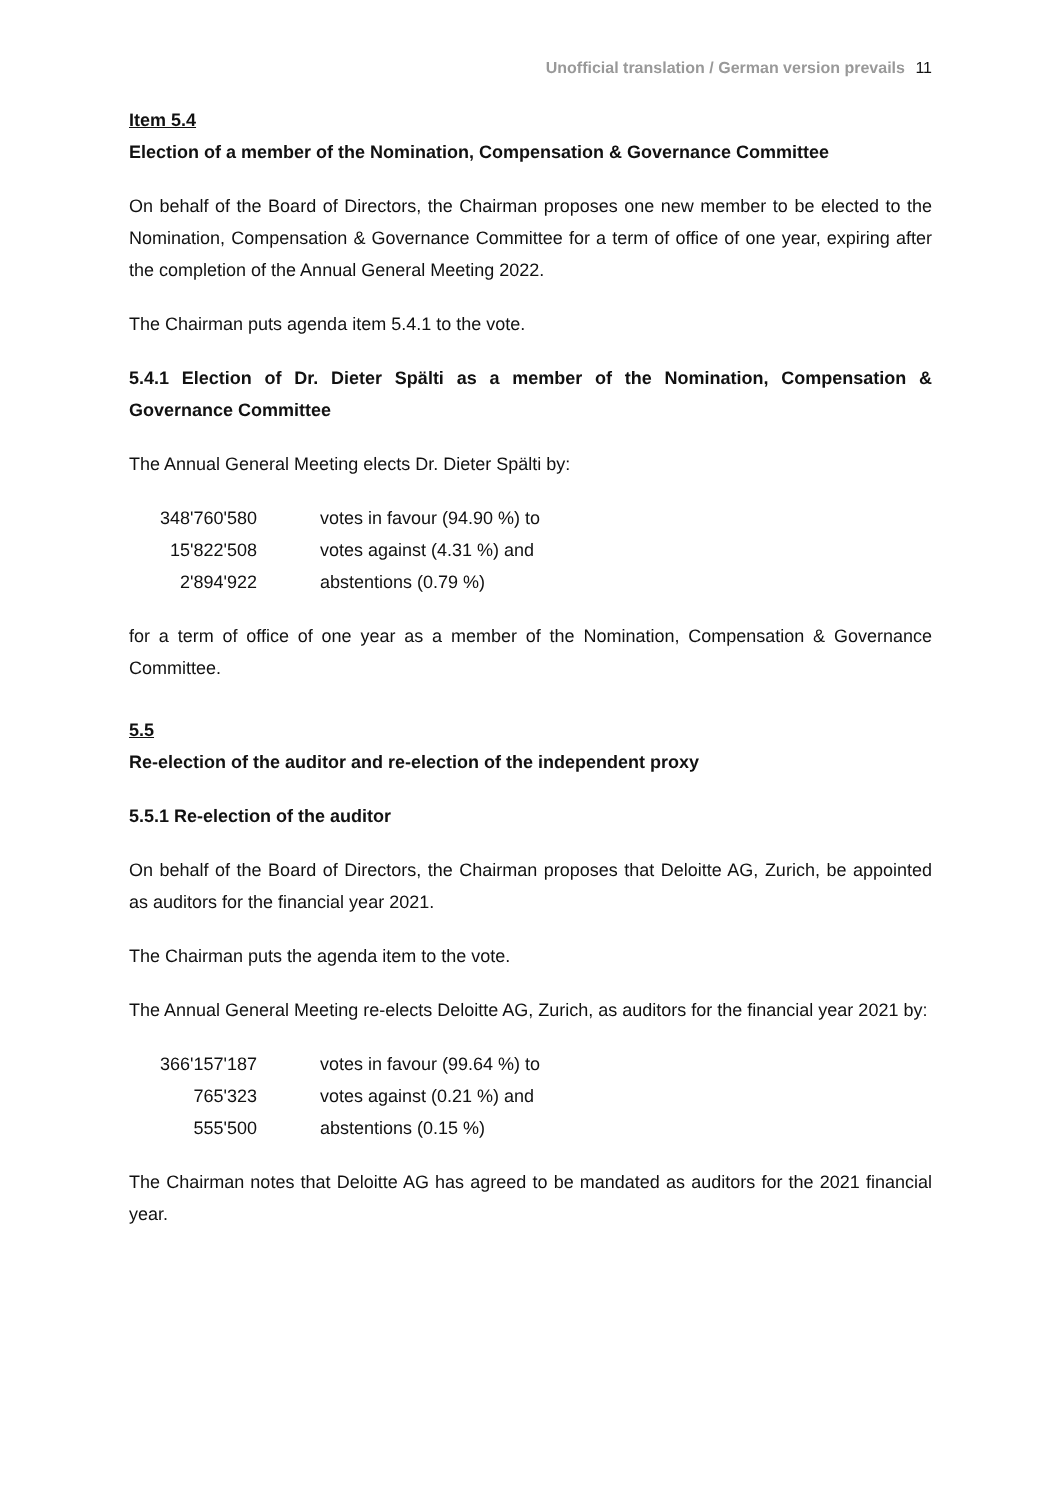Unofficial translation / German version prevails 11
Item 5.4
Election of a member of the Nomination, Compensation & Governance Committee
On behalf of the Board of Directors, the Chairman proposes one new member to be elected to the Nomination, Compensation & Governance Committee for a term of office of one year, expiring after the completion of the Annual General Meeting 2022.
The Chairman puts agenda item 5.4.1 to the vote.
5.4.1 Election of Dr. Dieter Spälti as a member of the Nomination, Compensation & Governance Committee
The Annual General Meeting elects Dr. Dieter Spälti by:
| 348'760'580 | votes in favour (94.90 %) to |
| 15'822'508 | votes against (4.31 %) and |
| 2'894'922 | abstentions (0.79 %) |
for a term of office of one year as a member of the Nomination, Compensation & Governance Committee.
5.5
Re-election of the auditor and re-election of the independent proxy
5.5.1 Re-election of the auditor
On behalf of the Board of Directors, the Chairman proposes that Deloitte AG, Zurich, be appointed as auditors for the financial year 2021.
The Chairman puts the agenda item to the vote.
The Annual General Meeting re-elects Deloitte AG, Zurich, as auditors for the financial year 2021 by:
| 366'157'187 | votes in favour (99.64 %) to |
| 765'323 | votes against (0.21 %) and |
| 555'500 | abstentions (0.15 %) |
The Chairman notes that Deloitte AG has agreed to be mandated as auditors for the 2021 financial year.